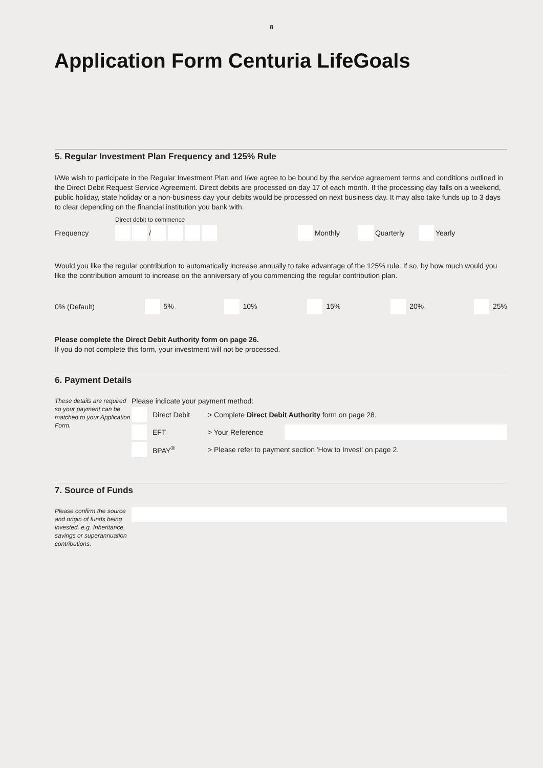8
Application Form Centuria LifeGoals
5. Regular Investment Plan Frequency and 125% Rule
I/We wish to participate in the Regular Investment Plan and I/we agree to be bound by the service agreement terms and conditions outlined in the Direct Debit Request Service Agreement. Direct debits are processed on day 17 of each month. If the processing day falls on a weekend, public holiday, state holiday or a non-business day your debits would be processed on next business day. It may also take funds up to 3 days to clear depending on the financial institution you bank with.
Direct debit to commence
Frequency / Monthly Quarterly Yearly
Would you like the regular contribution to automatically increase annually to take advantage of the 125% rule. If so, by how much would you like the contribution amount to increase on the anniversary of you commencing the regular contribution plan.
0% (Default) 5% 10% 15% 20% 25%
Please complete the Direct Debit Authority form on page 26.
If you do not complete this form, your investment will not be processed.
6. Payment Details
These details are required so your payment can be matched to your Application Form.
Please indicate your payment method:
Direct Debit > Complete Direct Debit Authority form on page 28.
EFT > Your Reference
BPAY<sup>®</sup> > Please refer to payment section 'How to Invest' on page 2.
7. Source of Funds
Please confirm the source and origin of funds being invested. e.g. Inheritance, savings or superannuation contributions.